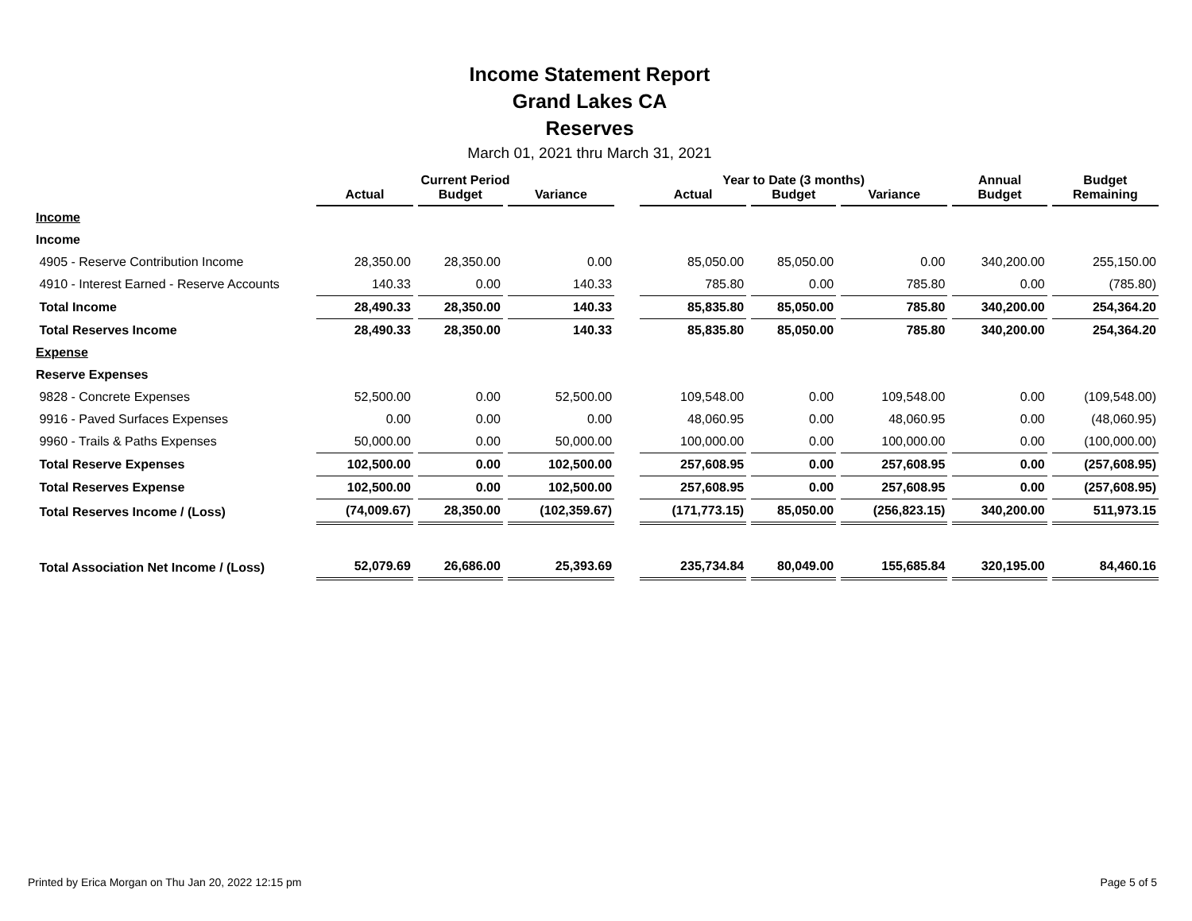Income Statement Report
Grand Lakes CA
Reserves
March 01, 2021 thru March 31, 2021
| | Current Period | | | | Year to Date (3 months) | | | Annual | Budget |
| --- | --- | --- | --- | --- | --- | --- | --- | --- | --- |
| | Actual | Budget | Variance | | Actual | Budget | Variance | Budget | Remaining |
| Income | | | | | | | | | |
| Income | | | | | | | | | |
| 4905 - Reserve Contribution Income | 28,350.00 | 28,350.00 | 0.00 | | 85,050.00 | 85,050.00 | 0.00 | 340,200.00 | 255,150.00 |
| 4910 - Interest Earned - Reserve Accounts | 140.33 | 0.00 | 140.33 | | 785.80 | 0.00 | 785.80 | 0.00 | (785.80) |
| Total Income | 28,490.33 | 28,350.00 | 140.33 | | 85,835.80 | 85,050.00 | 785.80 | 340,200.00 | 254,364.20 |
| Total Reserves Income | 28,490.33 | 28,350.00 | 140.33 | | 85,835.80 | 85,050.00 | 785.80 | 340,200.00 | 254,364.20 |
| Expense | | | | | | | | | |
| Reserve Expenses | | | | | | | | | |
| 9828 - Concrete Expenses | 52,500.00 | 0.00 | 52,500.00 | | 109,548.00 | 0.00 | 109,548.00 | 0.00 | (109,548.00) |
| 9916 - Paved Surfaces Expenses | 0.00 | 0.00 | 0.00 | | 48,060.95 | 0.00 | 48,060.95 | 0.00 | (48,060.95) |
| 9960 - Trails & Paths Expenses | 50,000.00 | 0.00 | 50,000.00 | | 100,000.00 | 0.00 | 100,000.00 | 0.00 | (100,000.00) |
| Total Reserve Expenses | 102,500.00 | 0.00 | 102,500.00 | | 257,608.95 | 0.00 | 257,608.95 | 0.00 | (257,608.95) |
| Total Reserves Expense | 102,500.00 | 0.00 | 102,500.00 | | 257,608.95 | 0.00 | 257,608.95 | 0.00 | (257,608.95) |
| Total Reserves Income / (Loss) | (74,009.67) | 28,350.00 | (102,359.67) | | (171,773.15) | 85,050.00 | (256,823.15) | 340,200.00 | 511,973.15 |
| Total Association Net Income / (Loss) | 52,079.69 | 26,686.00 | 25,393.69 | | 235,734.84 | 80,049.00 | 155,685.84 | 320,195.00 | 84,460.16 |
Printed by Erica Morgan on Thu Jan 20, 2022 12:15 pm
Page 5 of 5